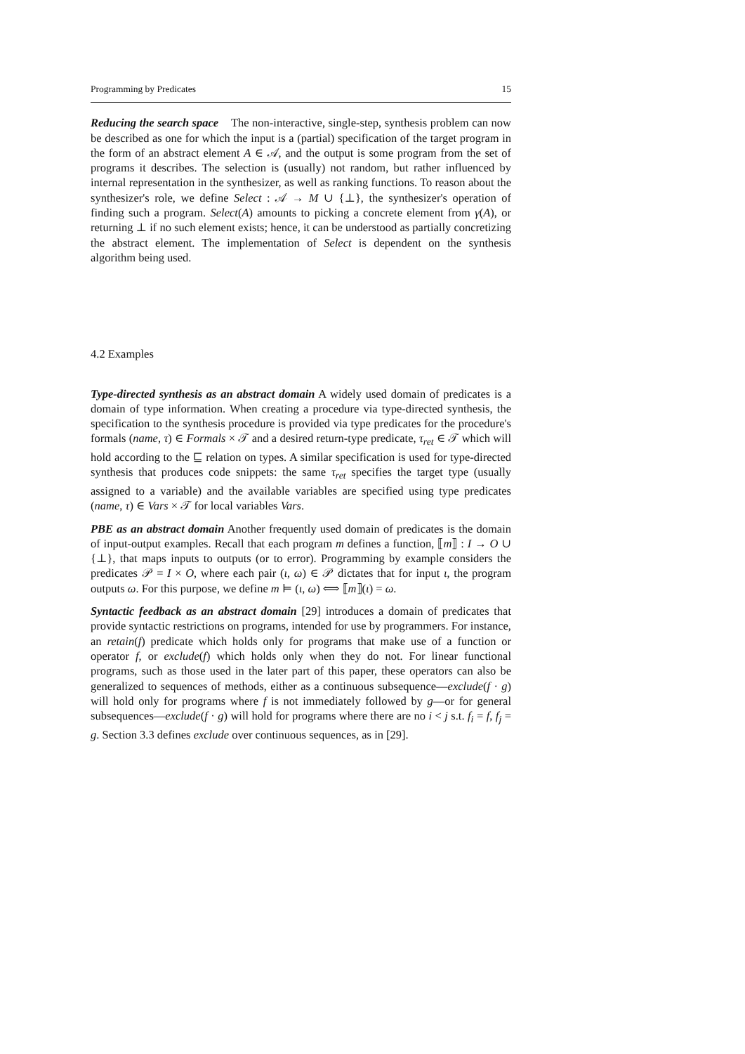Programming by Predicates 15
Reducing the search space The non-interactive, single-step, synthesis problem can now be described as one for which the input is a (partial) specification of the target program in the form of an abstract element A ∈ 𝒜, and the output is some program from the set of programs it describes. The selection is (usually) not random, but rather influenced by internal representation in the synthesizer, as well as ranking functions. To reason about the synthesizer's role, we define Select : 𝒜 → M ∪ {⊥}, the synthesizer's operation of finding such a program. Select(A) amounts to picking a concrete element from γ(A), or returning ⊥ if no such element exists; hence, it can be understood as partially concretizing the abstract element. The implementation of Select is dependent on the synthesis algorithm being used.
4.2 Examples
Type-directed synthesis as an abstract domain A widely used domain of predicates is a domain of type information. When creating a procedure via type-directed synthesis, the specification to the synthesis procedure is provided via type predicates for the procedure's formals (name, τ) ∈ Formals × 𝒯 and a desired return-type predicate, τ<sub>ret</sub> ∈ 𝒯 which will hold according to the ⊑ relation on types. A similar specification is used for type-directed synthesis that produces code snippets: the same τ<sub>ret</sub> specifies the target type (usually assigned to a variable) and the available variables are specified using type predicates (name, τ) ∈ Vars × 𝒯 for local variables Vars.
PBE as an abstract domain Another frequently used domain of predicates is the domain of input-output examples. Recall that each program m defines a function, ⟦m⟧ : I → O ∪ {⊥}, that maps inputs to outputs (or to error). Programming by example considers the predicates 𝒫 = I × O, where each pair (ι, ω) ∈ 𝒫 dictates that for input ι, the program outputs ω. For this purpose, we define m ⊨ (ι, ω) ⟺ ⟦m⟧(ι) = ω.
Syntactic feedback as an abstract domain [29] introduces a domain of predicates that provide syntactic restrictions on programs, intended for use by programmers. For instance, an retain(f) predicate which holds only for programs that make use of a function or operator f, or exclude(f) which holds only when they do not. For linear functional programs, such as those used in the later part of this paper, these operators can also be generalized to sequences of methods, either as a continuous subsequence—exclude(f · g) will hold only for programs where f is not immediately followed by g—or for general subsequences—exclude(f · g) will hold for programs where there are no i < j s.t. f<sub>i</sub> = f, f<sub>j</sub> = g. Section 3.3 defines exclude over continuous sequences, as in [29].